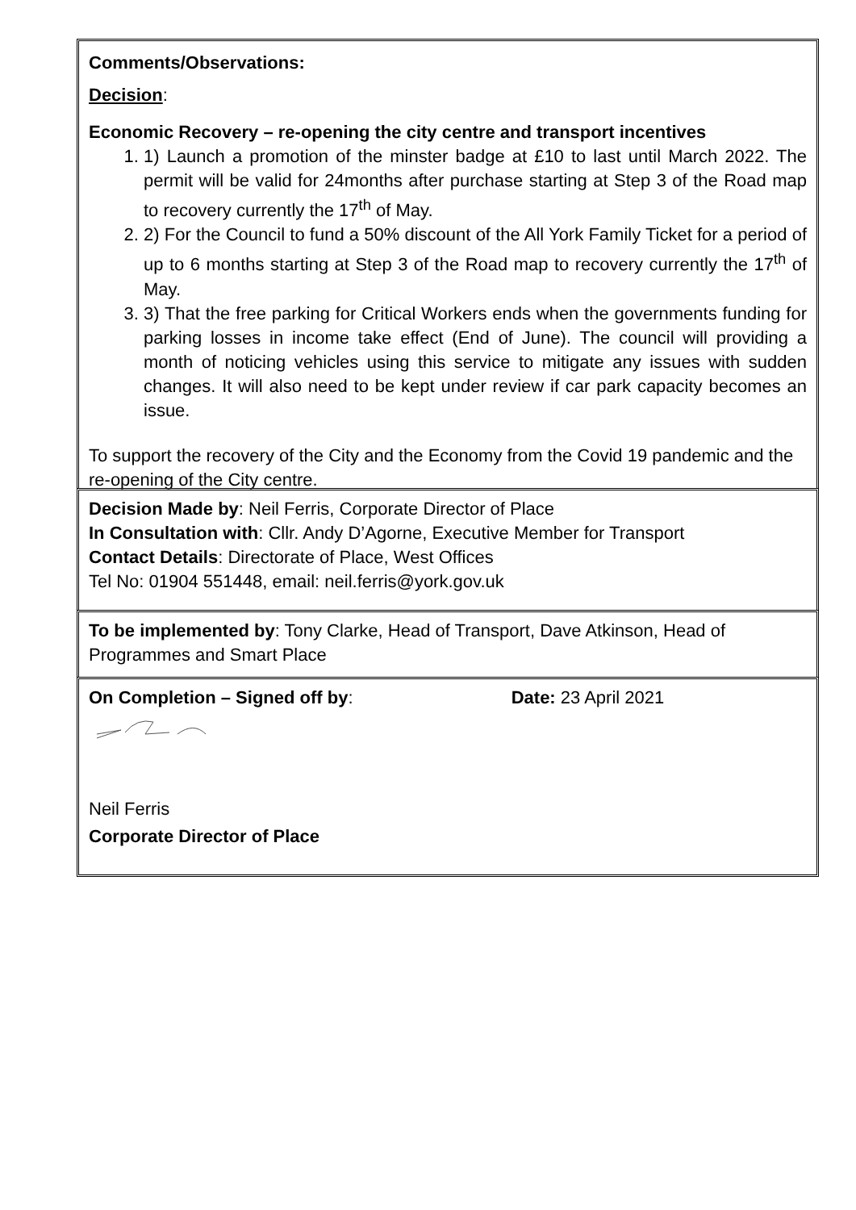Comments/Observations:
Decision:
Economic Recovery – re-opening the city centre and transport incentives
1. 1) Launch a promotion of the minster badge at £10 to last until March 2022. The permit will be valid for 24months after purchase starting at Step 3 of the Road map to recovery currently the 17<sup>th</sup> of May.
2. 2) For the Council to fund a 50% discount of the All York Family Ticket for a period of up to 6 months starting at Step 3 of the Road map to recovery currently the 17<sup>th</sup> of May.
3. 3) That the free parking for Critical Workers ends when the governments funding for parking losses in income take effect (End of June). The council will providing a month of noticing vehicles using this service to mitigate any issues with sudden changes. It will also need to be kept under review if car park capacity becomes an issue.
To support the recovery of the City and the Economy from the Covid 19 pandemic and the re-opening of the City centre.
Decision Made by: Neil Ferris, Corporate Director of Place
In Consultation with: Cllr. Andy D’Agorne, Executive Member for Transport
Contact Details: Directorate of Place, West Offices
Tel No: 01904 551448, email: neil.ferris@york.gov.uk
To be implemented by: Tony Clarke, Head of Transport, Dave Atkinson, Head of Programmes and Smart Place
On Completion – Signed off by: Date: 23 April 2021
Neil Ferris
Corporate Director of Place